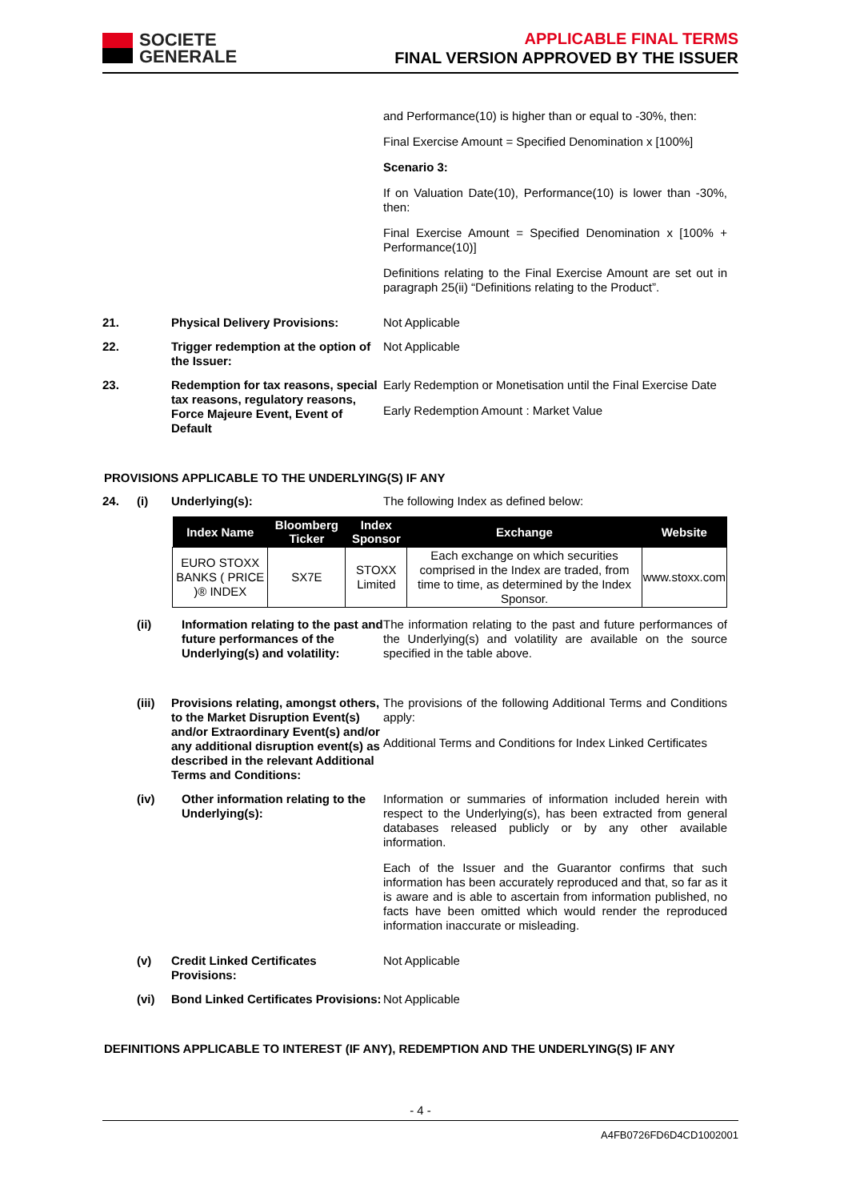SOCIETE
GENERALE
APPLICABLE FINAL TERMS
FINAL VERSION APPROVED BY THE ISSUER
and Performance(10) is higher than or equal to -30%, then:
Final Exercise Amount = Specified Denomination x [100%]
Scenario 3:
If on Valuation Date(10), Performance(10) is lower than -30%, then:
Final Exercise Amount = Specified Denomination x [100% + Performance(10)]
Definitions relating to the Final Exercise Amount are set out in paragraph 25(ii) “Definitions relating to the Product”.
21. Physical Delivery Provisions: Not Applicable
22. Trigger redemption at the option of the Issuer:
Not Applicable
23. Redemption for tax reasons, special tax reasons, regulatory reasons, Force Majeure Event, Event of Default
Early Redemption or Monetisation until the Final Exercise Date
Early Redemption Amount : Market Value
PROVISIONS APPLICABLE TO THE UNDERLYING(S) IF ANY
24. (i) Underlying(s): The following Index as defined below:
| Index Name | Bloomberg Ticker | Index Sponsor | Exchange | Website |
| --- | --- | --- | --- | --- |
| EURO STOXX BANKS ( PRICE )® INDEX | SX7E | STOXX Limited | Each exchange on which securities comprised in the Index are traded, from time to time, as determined by the Index Sponsor. | www.stoxx.com |
(ii) Information relating to the past and future performances of the Underlying(s) and volatility:
The information relating to the past and future performances of the Underlying(s) and volatility are available on the source specified in the table above.
(iii)
Provisions relating, amongst others, to the Market Disruption Event(s) and/or Extraordinary Event(s) and/or any additional disruption event(s) as described in the relevant Additional Terms and Conditions:
The provisions of the following Additional Terms and Conditions apply:
Additional Terms and Conditions for Index Linked Certificates
(iv) Other information relating to the Underlying(s):
Information or summaries of information included herein with respect to the Underlying(s), has been extracted from general databases released publicly or by any other available information.
Each of the Issuer and the Guarantor confirms that such information has been accurately reproduced and that, so far as it is aware and is able to ascertain from information published, no facts have been omitted which would render the reproduced information inaccurate or misleading.
(v) Credit Linked Certificates Provisions:
Not Applicable
(vi) Bond Linked Certificates Provisions:
Not Applicable
DEFINITIONS APPLICABLE TO INTEREST (IF ANY), REDEMPTION AND THE UNDERLYING(S) IF ANY
- 4 -
A4FB0726FD6D4CD1002001